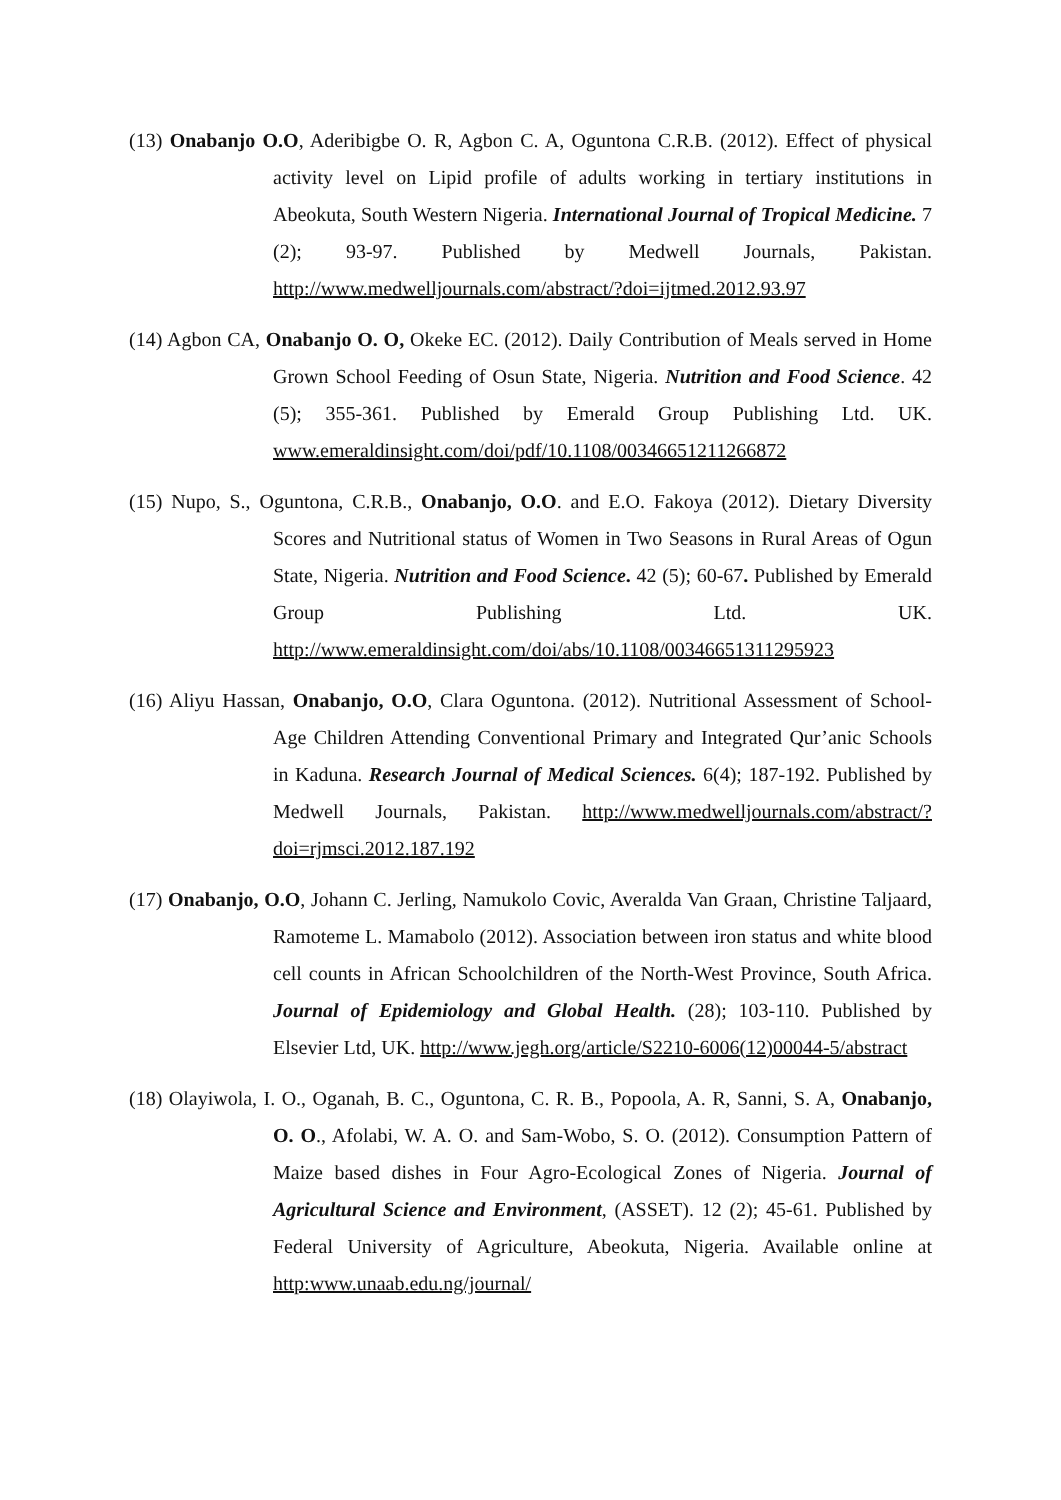(13) Onabanjo O.O, Aderibigbe O. R, Agbon C. A, Oguntona C.R.B. (2012). Effect of physical activity level on Lipid profile of adults working in tertiary institutions in Abeokuta, South Western Nigeria. International Journal of Tropical Medicine. 7 (2); 93-97. Published by Medwell Journals, Pakistan. http://www.medwelljournals.com/abstract/?doi=ijtmed.2012.93.97
(14) Agbon CA, Onabanjo O. O, Okeke EC. (2012). Daily Contribution of Meals served in Home Grown School Feeding of Osun State, Nigeria. Nutrition and Food Science. 42 (5); 355-361. Published by Emerald Group Publishing Ltd. UK. www.emeraldinsight.com/doi/pdf/10.1108/00346651211266872
(15) Nupo, S., Oguntona, C.R.B., Onabanjo, O.O. and E.O. Fakoya (2012). Dietary Diversity Scores and Nutritional status of Women in Two Seasons in Rural Areas of Ogun State, Nigeria. Nutrition and Food Science. 42 (5); 60-67. Published by Emerald Group Publishing Ltd. UK. http://www.emeraldinsight.com/doi/abs/10.1108/00346651311295923
(16) Aliyu Hassan, Onabanjo, O.O, Clara Oguntona. (2012). Nutritional Assessment of School-Age Children Attending Conventional Primary and Integrated Qur’anic Schools in Kaduna. Research Journal of Medical Sciences. 6(4); 187-192. Published by Medwell Journals, Pakistan. http://www.medwelljournals.com/abstract/?doi=rjmsci.2012.187.192
(17) Onabanjo, O.O, Johann C. Jerling, Namukolo Covic, Averalda Van Graan, Christine Taljaard, Ramoteme L. Mamabolo (2012). Association between iron status and white blood cell counts in African Schoolchildren of the North-West Province, South Africa. Journal of Epidemiology and Global Health. (28); 103-110. Published by Elsevier Ltd, UK. http://www.jegh.org/article/S2210-6006(12)00044-5/abstract
(18) Olayiwola, I. O., Oganah, B. C., Oguntona, C. R. B., Popoola, A. R, Sanni, S. A, Onabanjo, O. O., Afolabi, W. A. O. and Sam-Wobo, S. O. (2012). Consumption Pattern of Maize based dishes in Four Agro-Ecological Zones of Nigeria. Journal of Agricultural Science and Environment, (ASSET). 12 (2); 45-61. Published by Federal University of Agriculture, Abeokuta, Nigeria. Available online at http:www.unaab.edu.ng/journal/